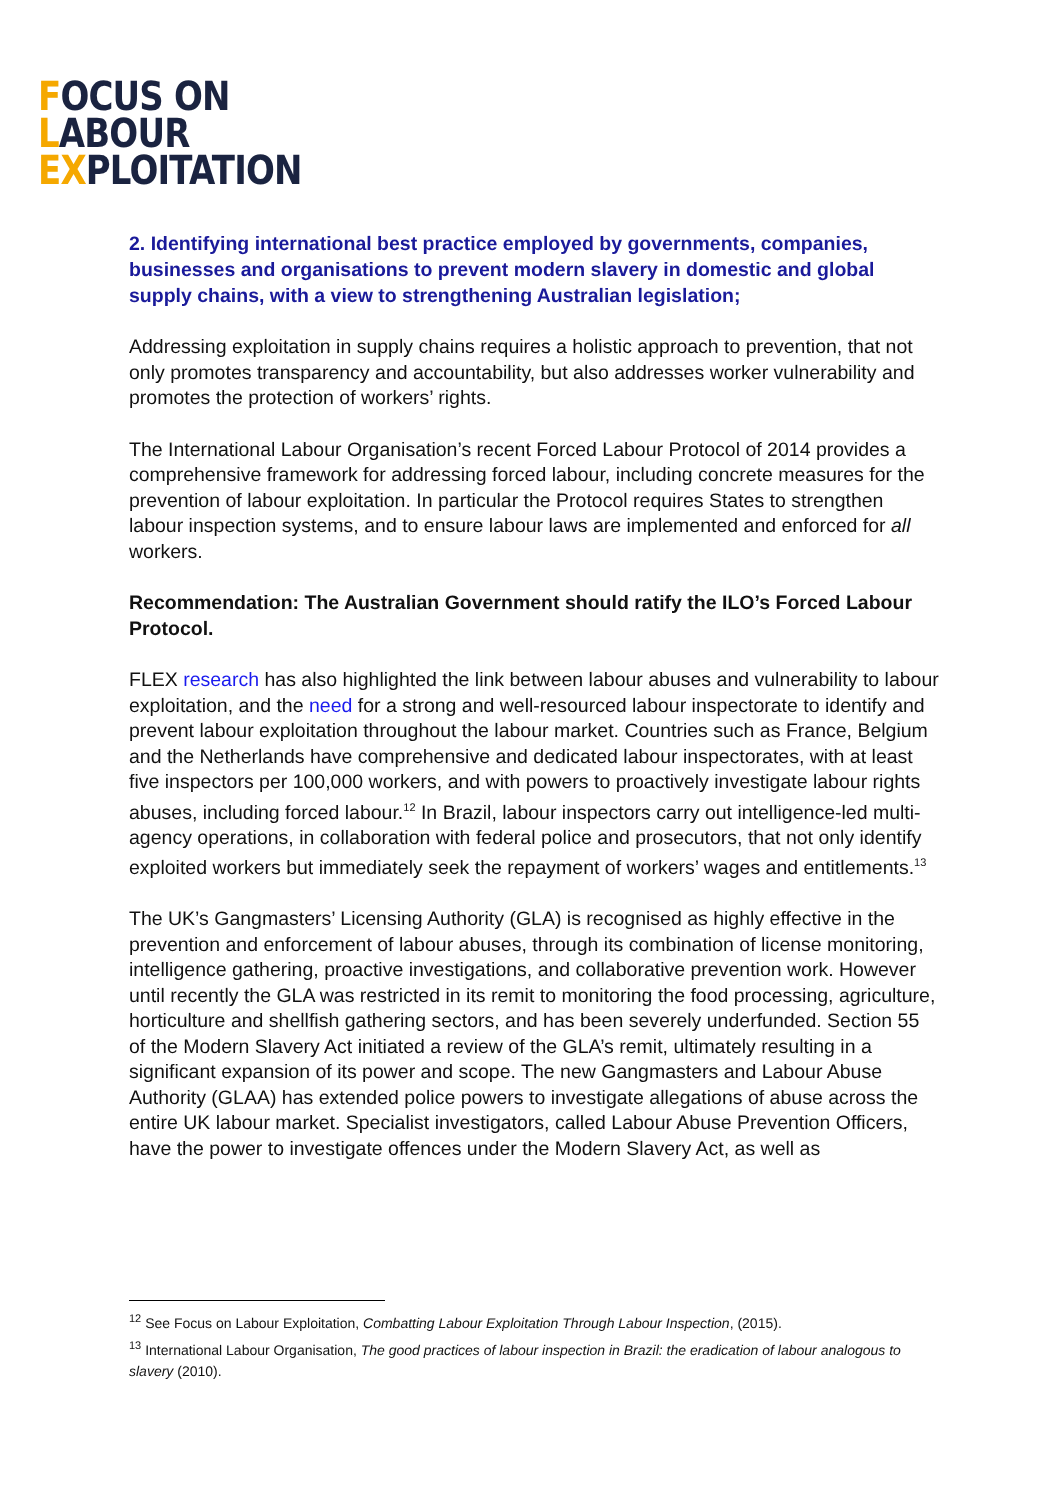FOCUS ON
LABOUR
EXPLOITATION
2. Identifying international best practice employed by governments, companies, businesses and organisations to prevent modern slavery in domestic and global supply chains, with a view to strengthening Australian legislation;
Addressing exploitation in supply chains requires a holistic approach to prevention, that not only promotes transparency and accountability, but also addresses worker vulnerability and promotes the protection of workers’ rights.
The International Labour Organisation’s recent Forced Labour Protocol of 2014 provides a comprehensive framework for addressing forced labour, including concrete measures for the prevention of labour exploitation. In particular the Protocol requires States to strengthen labour inspection systems, and to ensure labour laws are implemented and enforced for all workers.
Recommendation: The Australian Government should ratify the ILO’s Forced Labour Protocol.
FLEX research has also highlighted the link between labour abuses and vulnerability to labour exploitation, and the need for a strong and well-resourced labour inspectorate to identify and prevent labour exploitation throughout the labour market. Countries such as France, Belgium and the Netherlands have comprehensive and dedicated labour inspectorates, with at least five inspectors per 100,000 workers, and with powers to proactively investigate labour rights abuses, including forced labour.<sup>12</sup> In Brazil, labour inspectors carry out intelligence-led multi-agency operations, in collaboration with federal police and prosecutors, that not only identify exploited workers but immediately seek the repayment of workers’ wages and entitlements.<sup>13</sup>
The UK’s Gangmasters’ Licensing Authority (GLA) is recognised as highly effective in the prevention and enforcement of labour abuses, through its combination of license monitoring, intelligence gathering, proactive investigations, and collaborative prevention work. However until recently the GLA was restricted in its remit to monitoring the food processing, agriculture, horticulture and shellfish gathering sectors, and has been severely underfunded. Section 55 of the Modern Slavery Act initiated a review of the GLA’s remit, ultimately resulting in a significant expansion of its power and scope. The new Gangmasters and Labour Abuse Authority (GLAA) has extended police powers to investigate allegations of abuse across the entire UK labour market. Specialist investigators, called Labour Abuse Prevention Officers, have the power to investigate offences under the Modern Slavery Act, as well as
<sup>12</sup> See Focus on Labour Exploitation, Combatting Labour Exploitation Through Labour Inspection, (2015).
<sup>13</sup> International Labour Organisation, The good practices of labour inspection in Brazil: the eradication of labour analogous to slavery (2010).